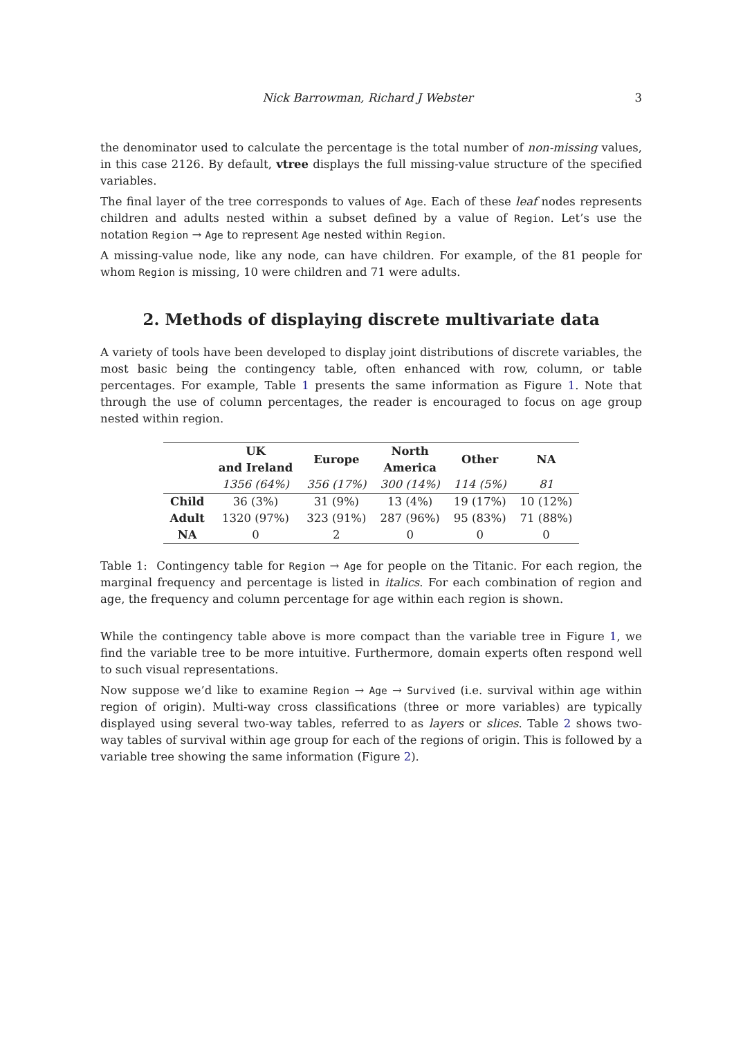Nick Barrowman, Richard J Webster 3
the denominator used to calculate the percentage is the total number of non-missing values, in this case 2126. By default, vtree displays the full missing-value structure of the specified variables.
The final layer of the tree corresponds to values of Age. Each of these leaf nodes represents children and adults nested within a subset defined by a value of Region. Let’s use the notation Region → Age to represent Age nested within Region.
A missing-value node, like any node, can have children. For example, of the 81 people for whom Region is missing, 10 were children and 71 were adults.
2. Methods of displaying discrete multivariate data
A variety of tools have been developed to display joint distributions of discrete variables, the most basic being the contingency table, often enhanced with row, column, or table percentages. For example, Table 1 presents the same information as Figure 1. Note that through the use of column percentages, the reader is encouraged to focus on age group nested within region.
| | UK and Ireland | Europe | North America | Other | NA |
| --- | --- | --- | --- | --- | --- |
| | 1356 (64%) | 356 (17%) | 300 (14%) | 114 (5%) | 81 |
| Child | 36 (3%) | 31 (9%) | 13 (4%) | 19 (17%) | 10 (12%) |
| Adult | 1320 (97%) | 323 (91%) | 287 (96%) | 95 (83%) | 71 (88%) |
| NA | 0 | 2 | 0 | 0 | 0 |
Table 1: Contingency table for Region → Age for people on the Titanic. For each region, the marginal frequency and percentage is listed in italics. For each combination of region and age, the frequency and column percentage for age within each region is shown.
While the contingency table above is more compact than the variable tree in Figure 1, we find the variable tree to be more intuitive. Furthermore, domain experts often respond well to such visual representations.
Now suppose we’d like to examine Region → Age → Survived (i.e. survival within age within region of origin). Multi-way cross classifications (three or more variables) are typically displayed using several two-way tables, referred to as layers or slices. Table 2 shows two-way tables of survival within age group for each of the regions of origin. This is followed by a variable tree showing the same information (Figure 2).